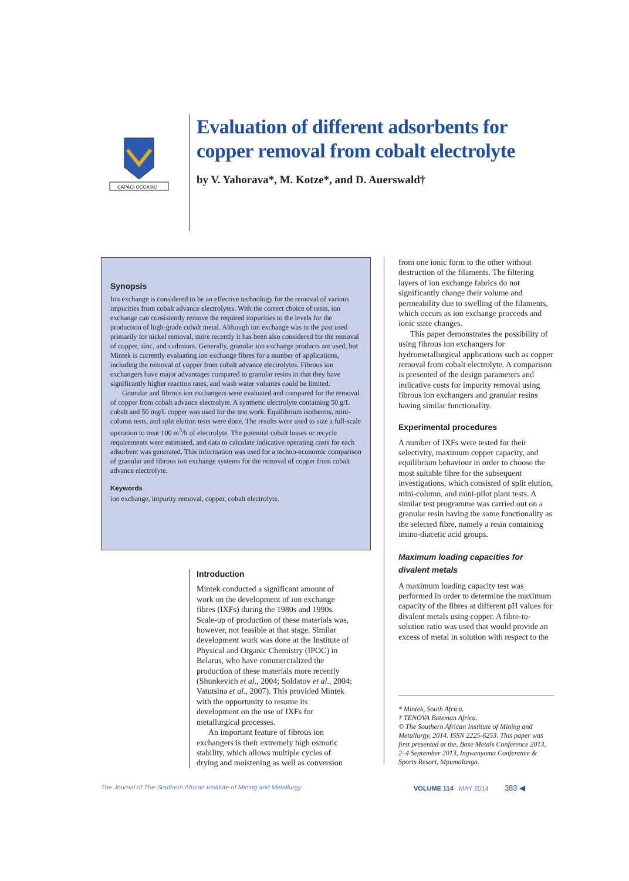CAPACI OCCASIO
Evaluation of different adsorbents for copper removal from cobalt electrolyte
by V. Yahorava*, M. Kotze*, and D. Auerswald†
Synopsis
Ion exchange is considered to be an effective technology for the removal of various impurities from cobalt advance electrolytes. With the correct choice of resin, ion exchange can consistently remove the required impurities to the levels for the production of high-grade cobalt metal. Although ion exchange was in the past used primarily for nickel removal, more recently it has been also considered for the removal of copper, zinc, and cadmium. Generally, granular ion exchange products are used, but Mintek is currently evaluating ion exchange fibres for a number of applications, including the removal of copper from cobalt advance electrolytes. Fibrous ion exchangers have major advantages compared to granular resins in that they have significantly higher reaction rates, and wash water volumes could be limited.
Granular and fibrous ion exchangers were evaluated and compared for the removal of copper from cobalt advance electrolyte. A synthetic electrolyte containing 50 g/L cobalt and 50 mg/L copper was used for the test work. Equilibrium isotherms, mini-column tests, and split elution tests were done. The results were used to size a full-scale operation to treat 100 m<sup>3</sup>/h of electrolyte. The potential cobalt losses or recycle requirements were estimated, and data to calculate indicative operating costs for each adsorbent was generated. This information was used for a techno-economic comparison of granular and fibrous ion exchange systems for the removal of copper from cobalt advance electrolyte.
Keywords
ion exchange, impurity removal, copper, cobalt electrolyte.
Introduction
Mintek conducted a significant amount of work on the development of ion exchange fibres (IXFs) during the 1980s and 1990s. Scale-up of production of these materials was, however, not feasible at that stage. Similar development work was done at the Institute of Physical and Organic Chemistry (IPOC) in Belarus, who have commercialized the production of these materials more recently (Shunkevich et al., 2004; Soldatov et al., 2004; Vatutsina et al., 2007). This provided Mintek with the opportunity to resume its development on the use of IXFs for metallurgical processes.
An important feature of fibrous ion exchangers is their extremely high osmotic stability, which allows multiple cycles of drying and moistening as well as conversion
from one ionic form to the other without destruction of the filaments. The filtering layers of ion exchange fabrics do not significantly change their volume and permeability due to swelling of the filaments, which occurs as ion exchange proceeds and ionic state changes.
This paper demonstrates the possibility of using fibrous ion exchangers for hydrometallurgical applications such as copper removal from cobalt electrolyte. A comparison is presented of the design parameters and indicative costs for impurity removal using fibrous ion exchangers and granular resins having similar functionality.
Experimental procedures
A number of IXFs were tested for their selectivity, maximum copper capacity, and equilibrium behaviour in order to choose the most suitable fibre for the subsequent investigations, which consisted of split elution, mini-column, and mini-pilot plant tests. A similar test programme was carried out on a granular resin having the same functionality as the selected fibre, namely a resin containing imino-diacetic acid groups.
Maximum loading capacities for divalent metals
A maximum loading capacity test was performed in order to determine the maximum capacity of the fibres at different pH values for divalent metals using copper. A fibre-to-solution ratio was used that would provide an excess of metal in solution with respect to the
* Mintek, South Africa.
† TENOVA Bateman Africa.
© The Southern African Institute of Mining and Metallurgy, 2014. ISSN 2225-6253. This paper was first presented at the, Base Metals Conference 2013, 2–4 September 2013, Ingwenyama Conference & Sports Resort, Mpumalanga.
The Journal of The Southern African Institute of Mining and Metallurgy VOLUME 114 MAY 2014 383 ◀